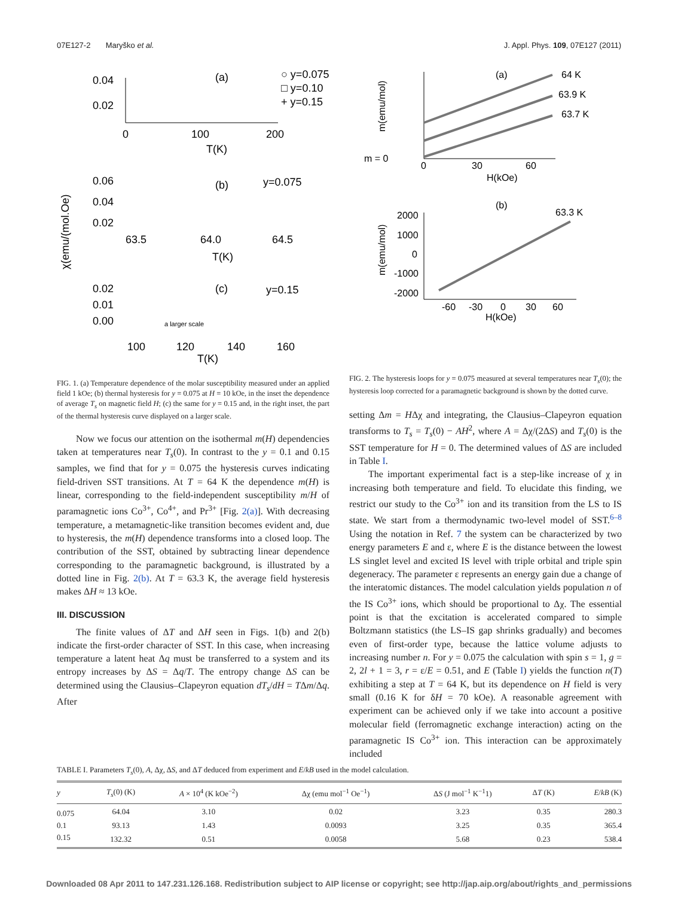07E127-2 Maryško et al. J. Appl. Phys. 109, 07E127 (2011)
0.04
0.02
0
100
200
T(K)
(a)
○ y=0.075
□ y=0.10
+ y=0.15
χ(emu/(mol.Oe)
0.06
0.04
0.02
63.5
64.0
64.5
T(K)
(b)
y=0.075
0.02
0.01
0.00
100
120
140
160
T(K)
(c)
y=0.15
a larger scale
FIG. 1. (a) Temperature dependence of the molar susceptibility measured under an applied field 1 kOe; (b) thermal hysteresis for y = 0.075 at H = 10 kOe, in the inset the dependence of average T<sub>s</sub> on magnetic field H; (c) the same for y = 0.15 and, in the right inset, the part of the thermal hysteresis curve displayed on a larger scale.
Now we focus our attention on the isothermal m(H) dependencies taken at temperatures near T<sub>s</sub>(0). In contrast to the y = 0.1 and 0.15 samples, we find that for y = 0.075 the hysteresis curves indicating field-driven SST transitions. At T = 64 K the dependence m(H) is linear, corresponding to the field-independent susceptibility m/H of paramagnetic ions Co<sup>3+</sup>, Co<sup>4+</sup>, and Pr<sup>3+</sup> [Fig. 2(a)]. With decreasing temperature, a metamagnetic-like transition becomes evident and, due to hysteresis, the m(H) dependence transforms into a closed loop. The contribution of the SST, obtained by subtracting linear dependence corresponding to the paramagnetic background, is illustrated by a dotted line in Fig. 2(b). At T = 63.3 K, the average field hysteresis makes ΔH ≈ 13 kOe.
III. DISCUSSION
The finite values of ΔT and ΔH seen in Figs. 1(b) and 2(b) indicate the first-order character of SST. In this case, when increasing temperature a latent heat Δq must be transferred to a system and its entropy increases by ΔS = Δq/T. The entropy change ΔS can be determined using the Clausius–Clapeyron equation dT<sub>s</sub>/dH = TΔm/Δq. After
m(emu/mol)
m = 0
0
30
60
H(kOe)
(a)
64 K
63.9 K
63.7 K
(b)
63.3 K
m(emu/mol)
2000
1000
0
-1000
-2000
-60
-30
0
30
60
H(kOe)
FIG. 2. The hysteresis loops for y = 0.075 measured at several temperatures near T<sub>s</sub>(0); the hysteresis loop corrected for a paramagnetic background is shown by the dotted curve.
setting Δm = HΔχ and integrating, the Clausius–Clapeyron equation transforms to T<sub>s</sub> = T<sub>s</sub>(0) − AH<sup>2</sup>, where A = Δχ/(2ΔS) and T<sub>s</sub>(0) is the SST temperature for H = 0. The determined values of ΔS are included in Table I.
The important experimental fact is a step-like increase of χ in increasing both temperature and field. To elucidate this finding, we restrict our study to the Co<sup>3+</sup> ion and its transition from the LS to IS state. We start from a thermodynamic two-level model of SST.<sup>6–8</sup> Using the notation in Ref. 7 the system can be characterized by two energy parameters E and ε, where E is the distance between the lowest LS singlet level and excited IS level with triple orbital and triple spin degeneracy. The parameter ε represents an energy gain due a change of the interatomic distances. The model calculation yields population n of the IS Co<sup>3+</sup> ions, which should be proportional to Δχ. The essential point is that the excitation is accelerated compared to simple Boltzmann statistics (the LS–IS gap shrinks gradually) and becomes even of first-order type, because the lattice volume adjusts to increasing number n. For y = 0.075 the calculation with spin s = 1, g = 2, 2l + 1 = 3, r = ε/E = 0.51, and E (Table I) yields the function n(T) exhibiting a step at T = 64 K, but its dependence on H field is very small (0.16 K for δH = 70 kOe). A reasonable agreement with experiment can be achieved only if we take into account a positive molecular field (ferromagnetic exchange interaction) acting on the paramagnetic IS Co<sup>3+</sup> ion. This interaction can be approximately included
TABLE I. Parameters T<sub>s</sub>(0), A, Δχ, ΔS, and ΔT deduced from experiment and E/kB used in the model calculation.
| y | T<sub>s</sub> (0) (K) | A × 10<sup>4</sup> (K kOe<sup>−2</sup>) | Δχ (emu mol<sup>−1</sup> Oe<sup>−1</sup>) | Δ S (J mol<sup>−1</sup> K<sup>−1</sup>1) | Δ T (K) | E / kB (K) |
| --- | --- | --- | --- | --- | --- | --- |
| 0.075 | 64.04 | 3.10 | 0.02 | 3.23 | 0.35 | 280.3 |
| 0.1 | 93.13 | 1.43 | 0.0093 | 3.25 | 0.35 | 365.4 |
| 0.15 | 132.32 | 0.51 | 0.0058 | 5.68 | 0.23 | 538.4 |
Downloaded 08 Apr 2011 to 147.231.126.168. Redistribution subject to AIP license or copyright; see http://jap.aip.org/about/rights_and_permissions